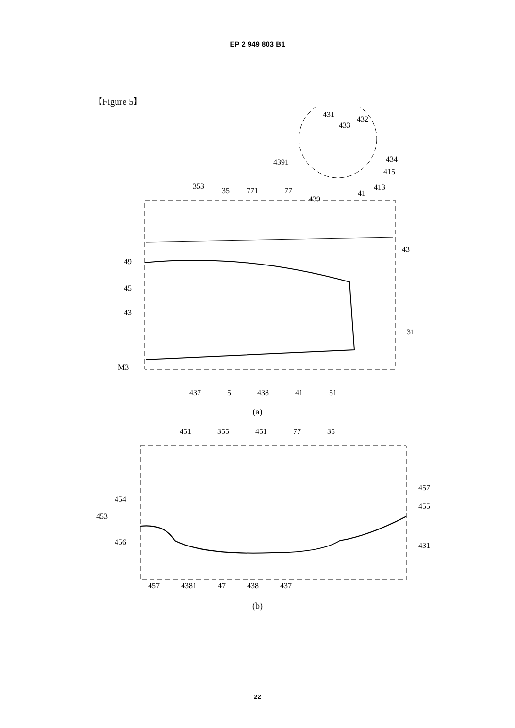EP 2 949 803 B1
【Figure 5】
431
432
433
434
415
413
4391
41
439
353
35
771
77
43
49
45
43
31
x
x
M3
437 5 438 41 51
(a)
451 355 451 77 35
457
455
454
453
456 431
457 4381 47 438 437
(b)
22